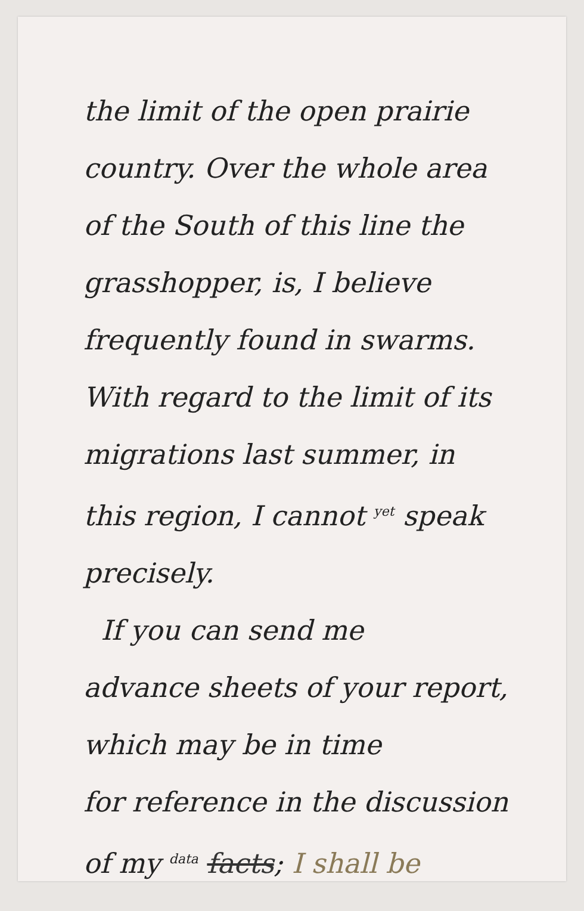the limit of the open prairie
country. Over the whole area
of the South of this line the
grasshopper, is, I believe
frequently found in swarms.
With regard to the limit of its
migrations last summer, in
this region, I cannot yet speak
precisely.
If you can send me
advance sheets of your report,
which may be in time
for reference in the discussion
of my data facts; I shall be